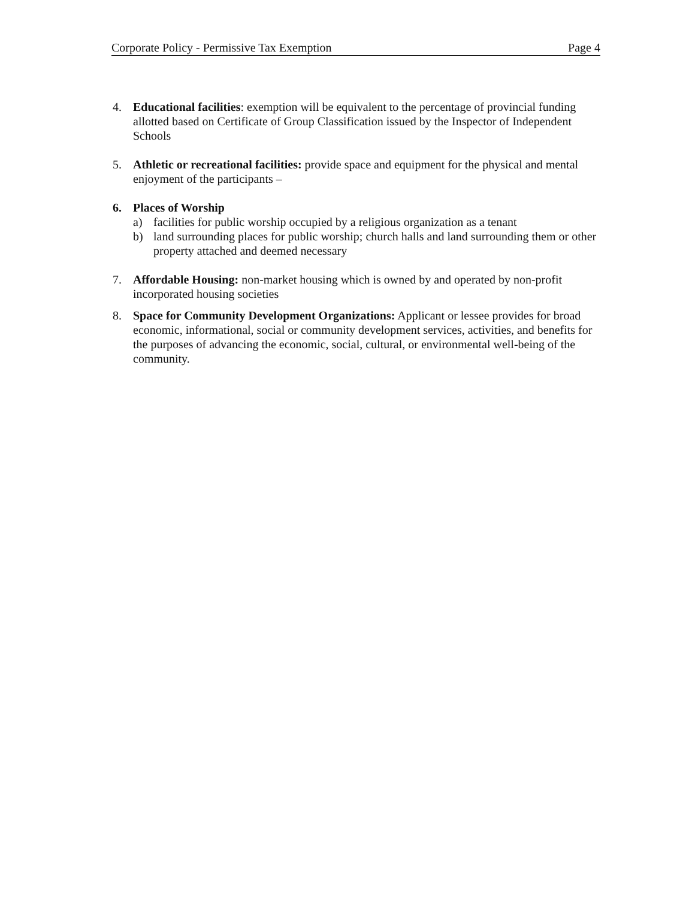Corporate Policy - Permissive Tax Exemption Page 4
4. Educational facilities: exemption will be equivalent to the percentage of provincial funding allotted based on Certificate of Group Classification issued by the Inspector of Independent Schools
5. Athletic or recreational facilities: provide space and equipment for the physical and mental enjoyment of the participants –
6. Places of Worship
a) facilities for public worship occupied by a religious organization as a tenant
b) land surrounding places for public worship; church halls and land surrounding them or other property attached and deemed necessary
7. Affordable Housing: non-market housing which is owned by and operated by non-profit incorporated housing societies
8. Space for Community Development Organizations: Applicant or lessee provides for broad economic, informational, social or community development services, activities, and benefits for the purposes of advancing the economic, social, cultural, or environmental well-being of the community.